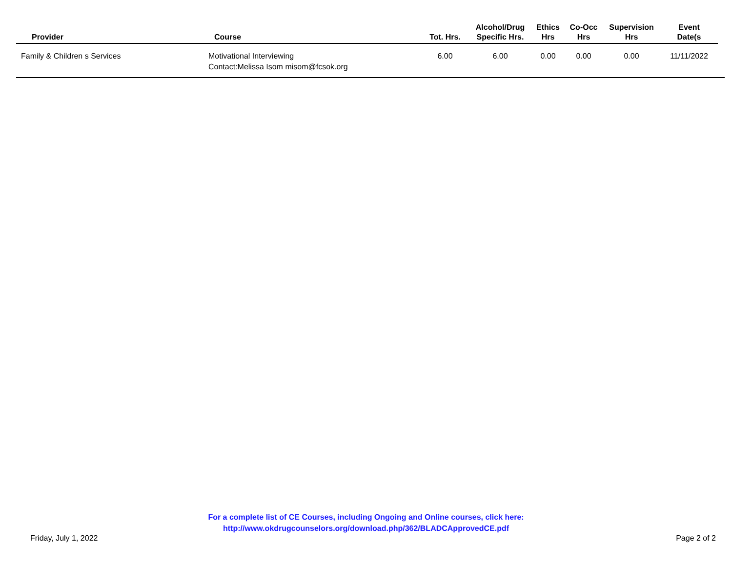| Provider | Course | Tot. Hrs. | Alcohol/Drug Specific Hrs. | Ethics Hrs | Co-Occ Hrs | Supervision Hrs | Event Date(s | |
| --- | --- | --- | --- | --- | --- | --- | --- | --- |
| Family & Children s Services | Motivational Interviewing Contact:Melissa Isom misom@fcsok.org | 6.00 | 6.00 | 0.00 | 0.00 | 0.00 | 11/11/2022 | |
For a complete list of CE Courses, including Ongoing and Online courses, click here:
http://www.okdrugcounselors.org/download.php/362/BLADCApprovedCE.pdf
Friday, July 1, 2022 Page 2 of 2